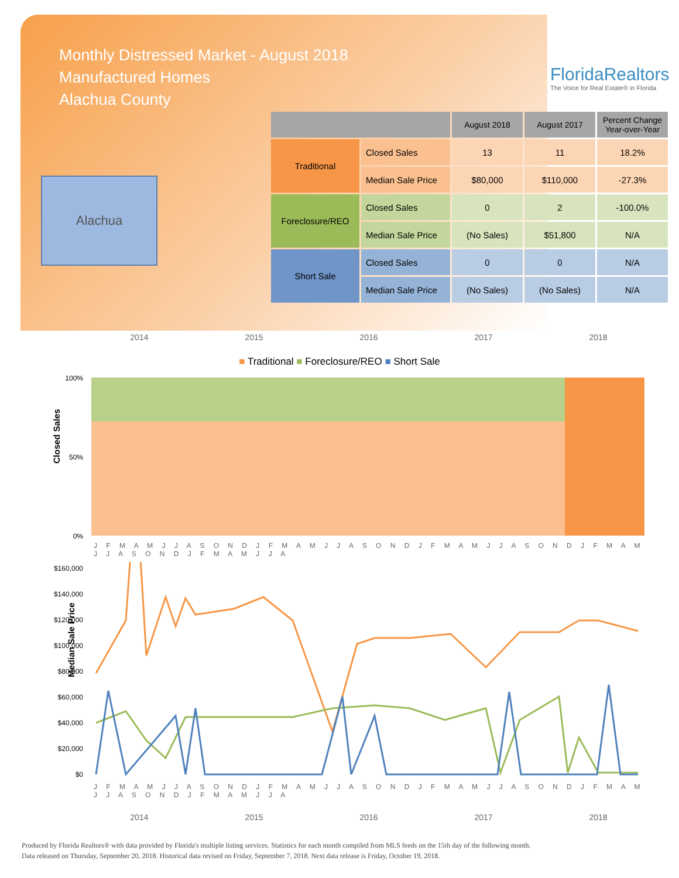Monthly Distressed Market - August 2018
Manufactured Homes
Alachua County
FloridaRealtors
The Voice for Real Estate® in Florida
Alachua
| | | August 2018 | August 2017 | Percent Change Year-over-Year |
| --- | --- | --- | --- | --- |
| Traditional | Closed Sales | 13 | 11 | 18.2% |
| | Median Sale Price | $80,000 | $110,000 | -27.3% |
| Foreclosure/REO | Closed Sales | 0 | 2 | -100.0% |
| | Median Sale Price | (No Sales) | $51,800 | N/A |
| Short Sale | Closed Sales | 0 | 0 | N/A |
| | Median Sale Price | (No Sales) | (No Sales) | N/A |
2014 2015 2016 2017 2018
■ Traditional ■ Foreclosure/REO ■ Short Sale
Closed Sales
100%
50%
0%
J F M A M J J A S O N D J F M A M J J A S O N D J F M A M J J A S O N D J F M A M J J A S O N D J F M A M J J A
Median Sale Price
$160,000
$140,000
$120,000
$100,000
$80,000
$60,000
$40,000
$20,000
$0
J F M A M J J A S O N D J F M A M J J A S O N D J F M A M J J A S O N D J F M A M J J A S O N D J F M A M J J A
2014 2015 2016 2017 2018
Produced by Florida Realtors® with data provided by Florida's multiple listing services. Statistics for each month compiled from MLS feeds on the 15th day of the following month.
Data released on Thursday, September 20, 2018. Historical data revised on Friday, September 7, 2018. Next data release is Friday, October 19, 2018.